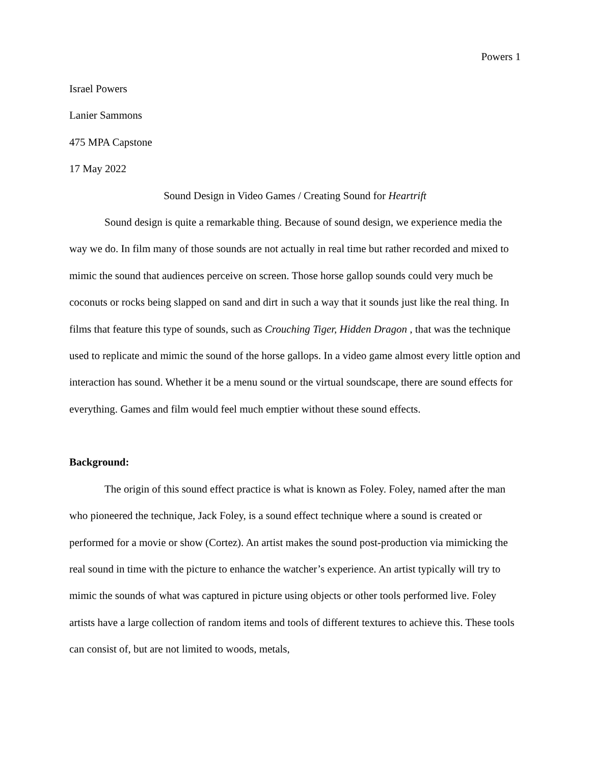Powers 1
Israel Powers
Lanier Sammons
475 MPA Capstone
17 May 2022
Sound Design in Video Games / Creating Sound for Heartrift
Sound design is quite a remarkable thing. Because of sound design, we experience media the way we do. In film many of those sounds are not actually in real time but rather recorded and mixed to mimic the sound that audiences perceive on screen. Those horse gallop sounds could very much be coconuts or rocks being slapped on sand and dirt in such a way that it sounds just like the real thing. In films that feature this type of sounds, such as Crouching Tiger, Hidden Dragon , that was the technique used to replicate and mimic the sound of the horse gallops. In a video game almost every little option and interaction has sound. Whether it be a menu sound or the virtual soundscape, there are sound effects for everything. Games and film would feel much emptier without these sound effects.
Background:
The origin of this sound effect practice is what is known as Foley. Foley, named after the man who pioneered the technique, Jack Foley, is a sound effect technique where a sound is created or performed for a movie or show (Cortez). An artist makes the sound post-production via mimicking the real sound in time with the picture to enhance the watcher’s experience. An artist typically will try to mimic the sounds of what was captured in picture using objects or other tools performed live. Foley artists have a large collection of random items and tools of different textures to achieve this. These tools can consist of, but are not limited to woods, metals,